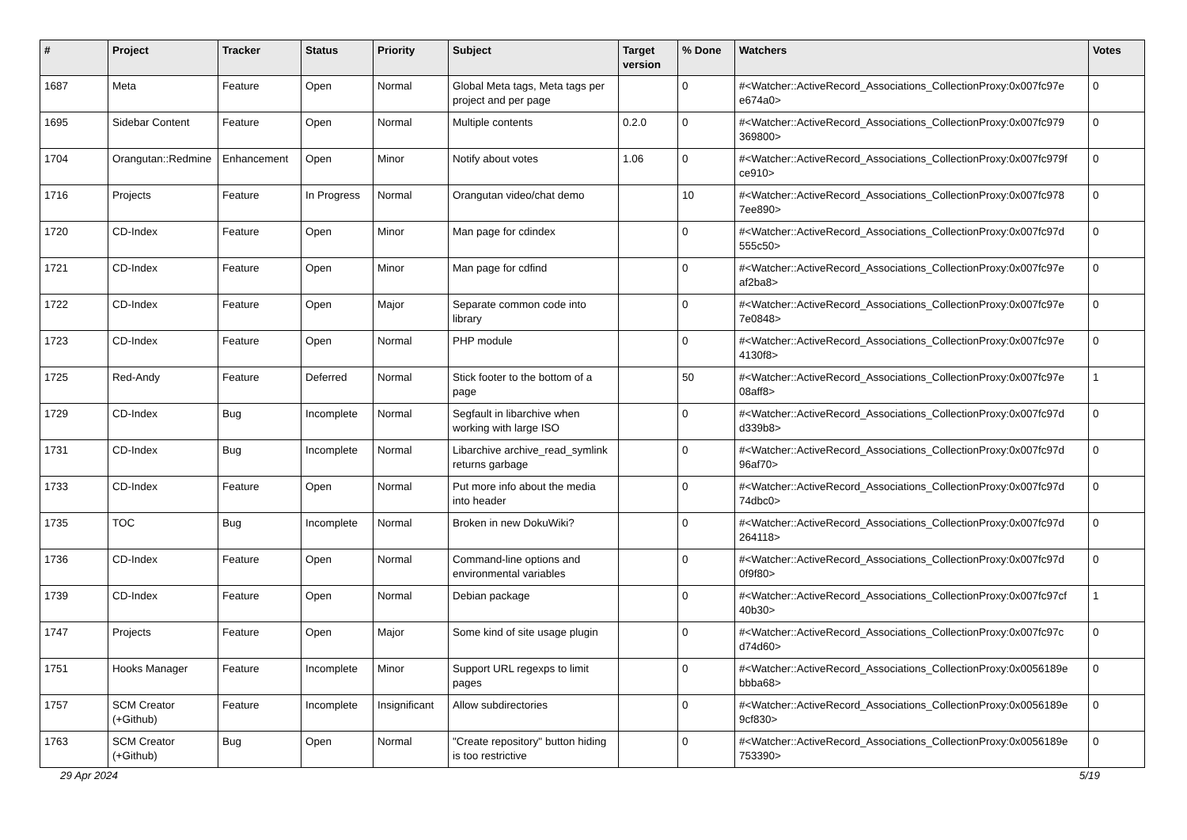| # | Project | Tracker | Status | Priority | Subject | Target version | % Done | Watchers | Votes |
| --- | --- | --- | --- | --- | --- | --- | --- | --- | --- |
| 1687 | Meta | Feature | Open | Normal | Global Meta tags, Meta tags per project and per page | | 0 | #<Watcher::ActiveRecord_Associations_CollectionProxy:0x007fc97e e674a0> | 0 |
| 1695 | Sidebar Content | Feature | Open | Normal | Multiple contents | 0.2.0 | 0 | #<Watcher::ActiveRecord_Associations_CollectionProxy:0x007fc979 369800> | 0 |
| 1704 | Orangutan::Redmine | Enhancement | Open | Minor | Notify about votes | 1.06 | 0 | #<Watcher::ActiveRecord_Associations_CollectionProxy:0x007fc979f ce910> | 0 |
| 1716 | Projects | Feature | In Progress | Normal | Orangutan video/chat demo | | 10 | #<Watcher::ActiveRecord_Associations_CollectionProxy:0x007fc978 7ee890> | 0 |
| 1720 | CD-Index | Feature | Open | Minor | Man page for cdindex | | 0 | #<Watcher::ActiveRecord_Associations_CollectionProxy:0x007fc97d 555c50> | 0 |
| 1721 | CD-Index | Feature | Open | Minor | Man page for cdfind | | 0 | #<Watcher::ActiveRecord_Associations_CollectionProxy:0x007fc97e af2ba8> | 0 |
| 1722 | CD-Index | Feature | Open | Major | Separate common code into library | | 0 | #<Watcher::ActiveRecord_Associations_CollectionProxy:0x007fc97e 7e0848> | 0 |
| 1723 | CD-Index | Feature | Open | Normal | PHP module | | 0 | #<Watcher::ActiveRecord_Associations_CollectionProxy:0x007fc97e 4130f8> | 0 |
| 1725 | Red-Andy | Feature | Deferred | Normal | Stick footer to the bottom of a page | | 50 | #<Watcher::ActiveRecord_Associations_CollectionProxy:0x007fc97e 08aff8> | 1 |
| 1729 | CD-Index | Bug | Incomplete | Normal | Segfault in libarchive when working with large ISO | | 0 | #<Watcher::ActiveRecord_Associations_CollectionProxy:0x007fc97d d339b8> | 0 |
| 1731 | CD-Index | Bug | Incomplete | Normal | Libarchive archive_read_symlink returns garbage | | 0 | #<Watcher::ActiveRecord_Associations_CollectionProxy:0x007fc97d 96af70> | 0 |
| 1733 | CD-Index | Feature | Open | Normal | Put more info about the media into header | | 0 | #<Watcher::ActiveRecord_Associations_CollectionProxy:0x007fc97d 74dbc0> | 0 |
| 1735 | TOC | Bug | Incomplete | Normal | Broken in new DokuWiki? | | 0 | #<Watcher::ActiveRecord_Associations_CollectionProxy:0x007fc97d 264118> | 0 |
| 1736 | CD-Index | Feature | Open | Normal | Command-line options and environmental variables | | 0 | #<Watcher::ActiveRecord_Associations_CollectionProxy:0x007fc97d 0f9f80> | 0 |
| 1739 | CD-Index | Feature | Open | Normal | Debian package | | 0 | #<Watcher::ActiveRecord_Associations_CollectionProxy:0x007fc97cf 40b30> | 1 |
| 1747 | Projects | Feature | Open | Major | Some kind of site usage plugin | | 0 | #<Watcher::ActiveRecord_Associations_CollectionProxy:0x007fc97c d74d60> | 0 |
| 1751 | Hooks Manager | Feature | Incomplete | Minor | Support URL regexps to limit pages | | 0 | #<Watcher::ActiveRecord_Associations_CollectionProxy:0x0056189e bbba68> | 0 |
| 1757 | SCM Creator (+Github) | Feature | Incomplete | Insignificant | Allow subdirectories | | 0 | #<Watcher::ActiveRecord_Associations_CollectionProxy:0x0056189e 9cf830> | 0 |
| 1763 | SCM Creator (+Github) | Bug | Open | Normal | "Create repository" button hiding is too restrictive | | 0 | #<Watcher::ActiveRecord_Associations_CollectionProxy:0x0056189e 753390> | 0 |
29 Apr 2024 5/19